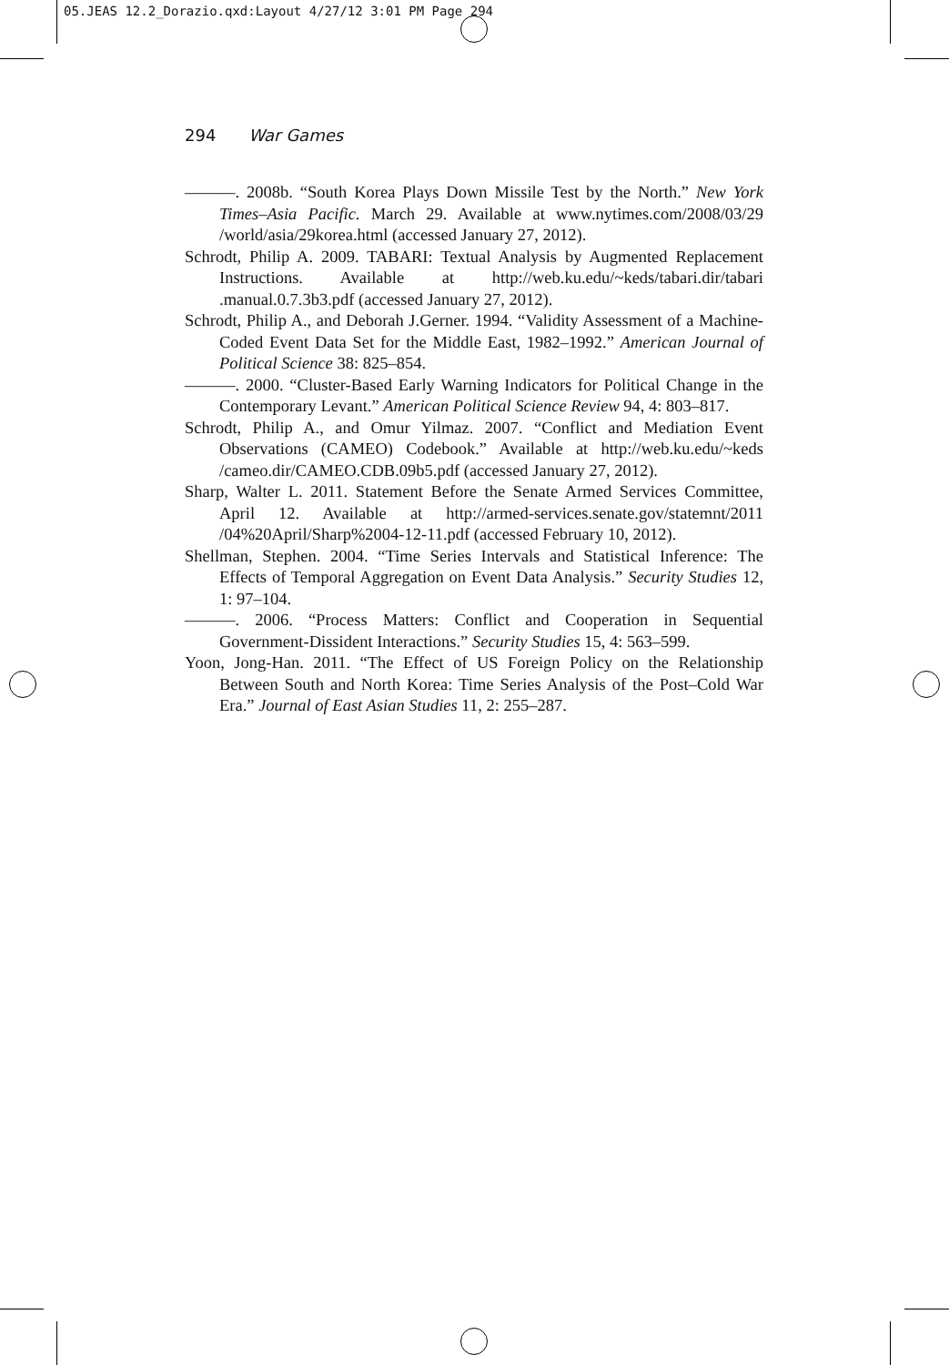05.JEAS 12.2_Dorazio.qxd:Layout 4/27/12 3:01 PM Page 294
294 War Games
———. 2008b. “South Korea Plays Down Missile Test by the North.” New York Times–Asia Pacific. March 29. Available at www.nytimes.com/2008/03/29 /world/asia/29korea.html (accessed January 27, 2012).
Schrodt, Philip A. 2009. TABARI: Textual Analysis by Augmented Replacement Instructions. Available at http://web.ku.edu/~keds/tabari.dir/tabari .manual.0.7.3b3.pdf (accessed January 27, 2012).
Schrodt, Philip A., and Deborah J.Gerner. 1994. “Validity Assessment of a Machine-Coded Event Data Set for the Middle East, 1982–1992.” American Journal of Political Science 38: 825–854.
———. 2000. “Cluster-Based Early Warning Indicators for Political Change in the Contemporary Levant.” American Political Science Review 94, 4: 803–817.
Schrodt, Philip A., and Omur Yilmaz. 2007. “Conflict and Mediation Event Observations (CAMEO) Codebook.” Available at http://web.ku.edu/~keds /cameo.dir/CAMEO.CDB.09b5.pdf (accessed January 27, 2012).
Sharp, Walter L. 2011. Statement Before the Senate Armed Services Committee, April 12. Available at http://armed-services.senate.gov/statemnt/2011 /04%20April/Sharp%2004-12-11.pdf (accessed February 10, 2012).
Shellman, Stephen. 2004. “Time Series Intervals and Statistical Inference: The Effects of Temporal Aggregation on Event Data Analysis.” Security Studies 12, 1: 97–104.
———. 2006. “Process Matters: Conflict and Cooperation in Sequential Government-Dissident Interactions.” Security Studies 15, 4: 563–599.
Yoon, Jong-Han. 2011. “The Effect of US Foreign Policy on the Relationship Between South and North Korea: Time Series Analysis of the Post–Cold War Era.” Journal of East Asian Studies 11, 2: 255–287.